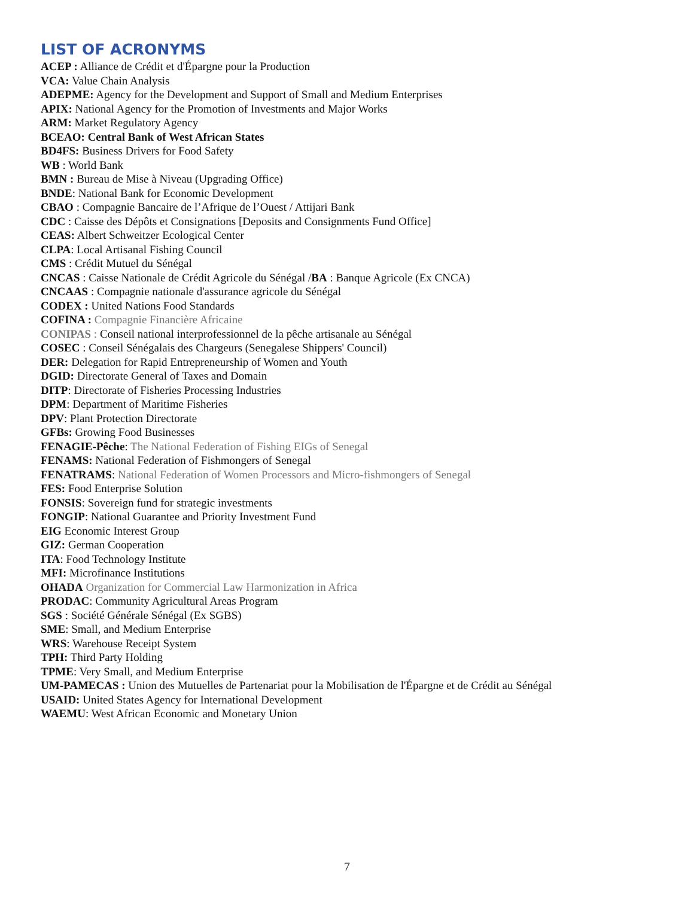LIST OF ACRONYMS
ACEP : Alliance de Crédit et d'Épargne pour la Production
VCA: Value Chain Analysis
ADEPME: Agency for the Development and Support of Small and Medium Enterprises
APIX: National Agency for the Promotion of Investments and Major Works
ARM: Market Regulatory Agency
BCEAO: Central Bank of West African States
BD4FS: Business Drivers for Food Safety
WB : World Bank
BMN : Bureau de Mise à Niveau (Upgrading Office)
BNDE: National Bank for Economic Development
CBAO : Compagnie Bancaire de l’Afrique de l’Ouest / Attijari Bank
CDC : Caisse des Dépôts et Consignations [Deposits and Consignments Fund Office]
CEAS: Albert Schweitzer Ecological Center
CLPA: Local Artisanal Fishing Council
CMS : Crédit Mutuel du Sénégal
CNCAS : Caisse Nationale de Crédit Agricole du Sénégal /BA : Banque Agricole (Ex CNCA)
CNCAAS : Compagnie nationale d'assurance agricole du Sénégal
CODEX : United Nations Food Standards
COFINA : Compagnie Financière Africaine
CONIPAS : Conseil national interprofessionnel de la pêche artisanale au Sénégal
COSEC : Conseil Sénégalais des Chargeurs (Senegalese Shippers' Council)
DER: Delegation for Rapid Entrepreneurship of Women and Youth
DGID: Directorate General of Taxes and Domain
DITP: Directorate of Fisheries Processing Industries
DPM: Department of Maritime Fisheries
DPV: Plant Protection Directorate
GFBs: Growing Food Businesses
FENAGIE-Pêche: The National Federation of Fishing EIGs of Senegal
FENAMS: National Federation of Fishmongers of Senegal
FENATRAMS: National Federation of Women Processors and Micro-fishmongers of Senegal
FES: Food Enterprise Solution
FONSIS: Sovereign fund for strategic investments
FONGIP: National Guarantee and Priority Investment Fund
EIG Economic Interest Group
GIZ: German Cooperation
ITA: Food Technology Institute
MFI: Microfinance Institutions
OHADA Organization for Commercial Law Harmonization in Africa
PRODAC: Community Agricultural Areas Program
SGS : Société Générale Sénégal (Ex SGBS)
SME: Small, and Medium Enterprise
WRS: Warehouse Receipt System
TPH: Third Party Holding
TPME: Very Small, and Medium Enterprise
UM-PAMECAS : Union des Mutuelles de Partenariat pour la Mobilisation de l'Épargne et de Crédit au Sénégal
USAID: United States Agency for International Development
WAEMU: West African Economic and Monetary Union
7